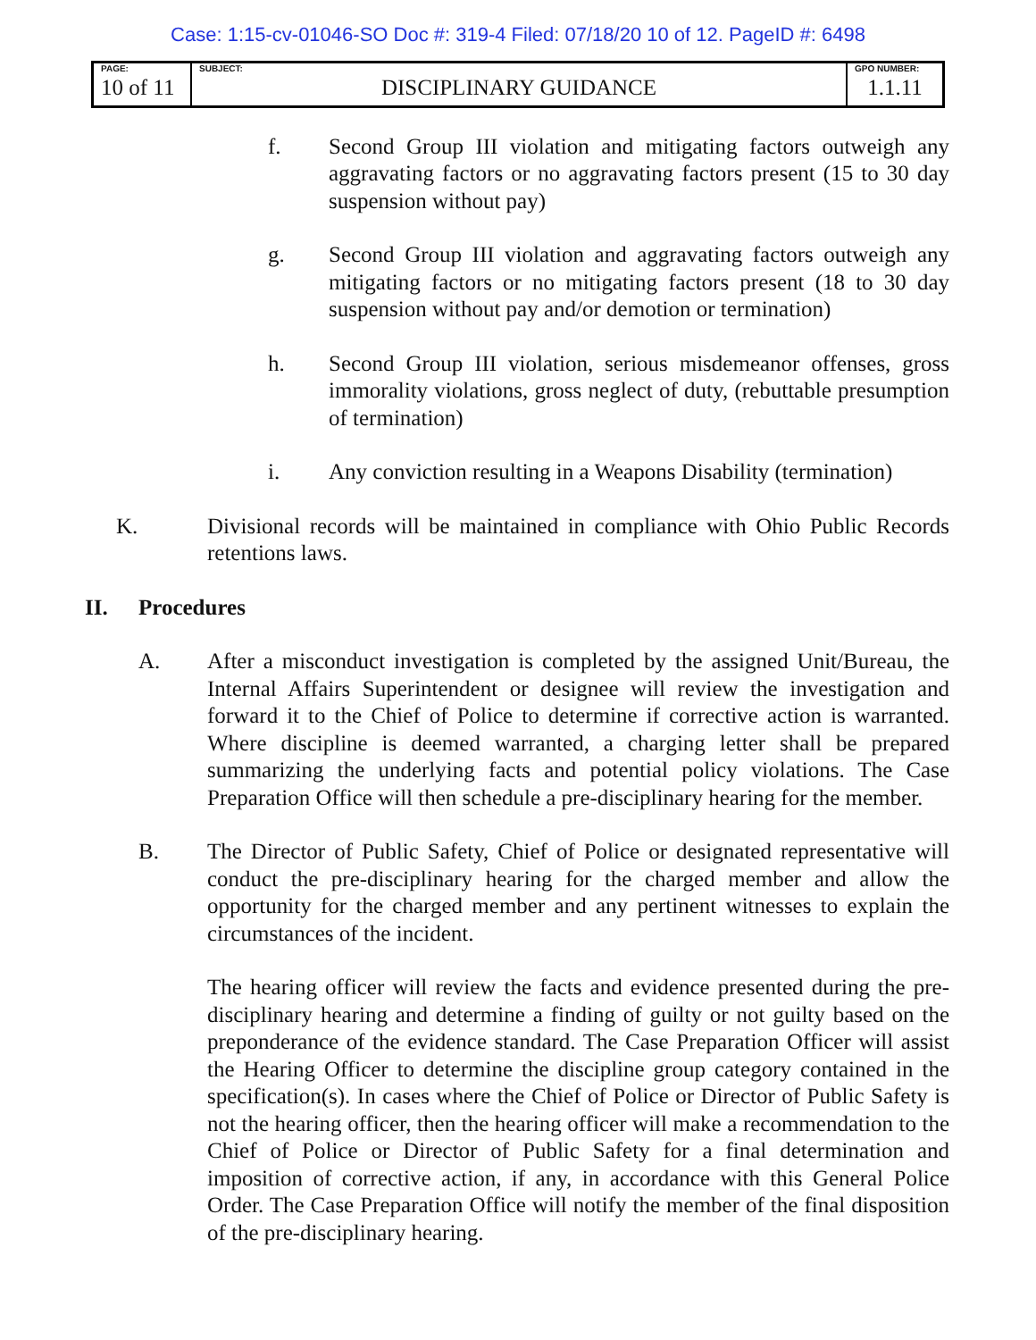Case: 1:15-cv-01046-SO Doc #: 319-4 Filed: 07/18/20 10 of 12. PageID #: 6498
| PAGE: 10 of 11 | SUBJECT: DISCIPLINARY GUIDANCE | GPO NUMBER: 1.1.11 |
f. Second Group III violation and mitigating factors outweigh any aggravating factors or no aggravating factors present (15 to 30 day suspension without pay)
g. Second Group III violation and aggravating factors outweigh any mitigating factors or no mitigating factors present (18 to 30 day suspension without pay and/or demotion or termination)
h. Second Group III violation, serious misdemeanor offenses, gross immorality violations, gross neglect of duty, (rebuttable presumption of termination)
i. Any conviction resulting in a Weapons Disability (termination)
K. Divisional records will be maintained in compliance with Ohio Public Records retentions laws.
II. Procedures
A. After a misconduct investigation is completed by the assigned Unit/Bureau, the Internal Affairs Superintendent or designee will review the investigation and forward it to the Chief of Police to determine if corrective action is warranted. Where discipline is deemed warranted, a charging letter shall be prepared summarizing the underlying facts and potential policy violations. The Case Preparation Office will then schedule a pre-disciplinary hearing for the member.
B. The Director of Public Safety, Chief of Police or designated representative will conduct the pre-disciplinary hearing for the charged member and allow the opportunity for the charged member and any pertinent witnesses to explain the circumstances of the incident.
The hearing officer will review the facts and evidence presented during the pre-disciplinary hearing and determine a finding of guilty or not guilty based on the preponderance of the evidence standard. The Case Preparation Officer will assist the Hearing Officer to determine the discipline group category contained in the specification(s). In cases where the Chief of Police or Director of Public Safety is not the hearing officer, then the hearing officer will make a recommendation to the Chief of Police or Director of Public Safety for a final determination and imposition of corrective action, if any, in accordance with this General Police Order. The Case Preparation Office will notify the member of the final disposition of the pre-disciplinary hearing.